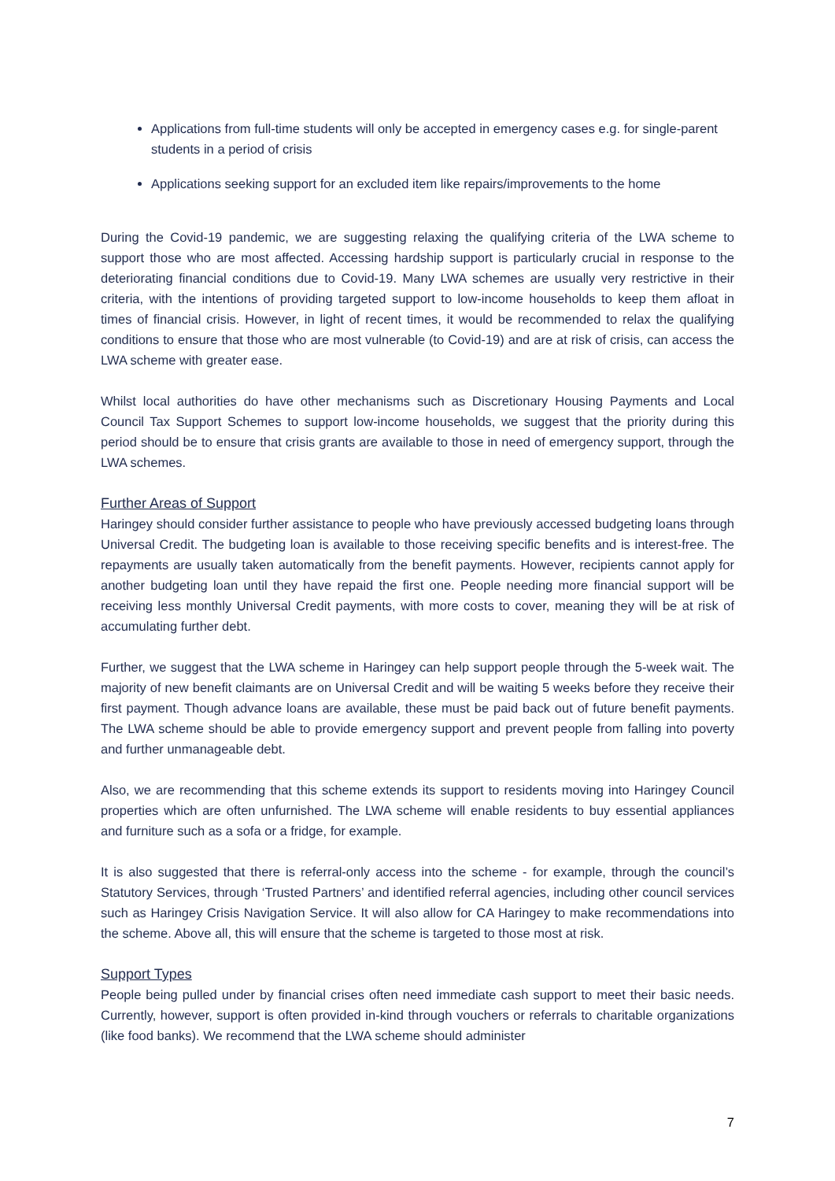Applications from full-time students will only be accepted in emergency cases e.g. for single-parent students in a period of crisis
Applications seeking support for an excluded item like repairs/improvements to the home
During the Covid-19 pandemic, we are suggesting relaxing the qualifying criteria of the LWA scheme to support those who are most affected. Accessing hardship support is particularly crucial in response to the deteriorating financial conditions due to Covid-19. Many LWA schemes are usually very restrictive in their criteria, with the intentions of providing targeted support to low-income households to keep them afloat in times of financial crisis. However, in light of recent times, it would be recommended to relax the qualifying conditions to ensure that those who are most vulnerable (to Covid-19) and are at risk of crisis, can access the LWA scheme with greater ease.
Whilst local authorities do have other mechanisms such as Discretionary Housing Payments and Local Council Tax Support Schemes to support low-income households, we suggest that the priority during this period should be to ensure that crisis grants are available to those in need of emergency support, through the LWA schemes.
Further Areas of Support
Haringey should consider further assistance to people who have previously accessed budgeting loans through Universal Credit. The budgeting loan is available to those receiving specific benefits and is interest-free. The repayments are usually taken automatically from the benefit payments. However, recipients cannot apply for another budgeting loan until they have repaid the first one. People needing more financial support will be receiving less monthly Universal Credit payments, with more costs to cover, meaning they will be at risk of accumulating further debt.
Further, we suggest that the LWA scheme in Haringey can help support people through the 5-week wait. The majority of new benefit claimants are on Universal Credit and will be waiting 5 weeks before they receive their first payment. Though advance loans are available, these must be paid back out of future benefit payments. The LWA scheme should be able to provide emergency support and prevent people from falling into poverty and further unmanageable debt.
Also, we are recommending that this scheme extends its support to residents moving into Haringey Council properties which are often unfurnished. The LWA scheme will enable residents to buy essential appliances and furniture such as a sofa or a fridge, for example.
It is also suggested that there is referral-only access into the scheme - for example, through the council’s Statutory Services, through ‘Trusted Partners’ and identified referral agencies, including other council services such as Haringey Crisis Navigation Service. It will also allow for CA Haringey to make recommendations into the scheme. Above all, this will ensure that the scheme is targeted to those most at risk.
Support Types
People being pulled under by financial crises often need immediate cash support to meet their basic needs. Currently, however, support is often provided in-kind through vouchers or referrals to charitable organizations (like food banks). We recommend that the LWA scheme should administer
7